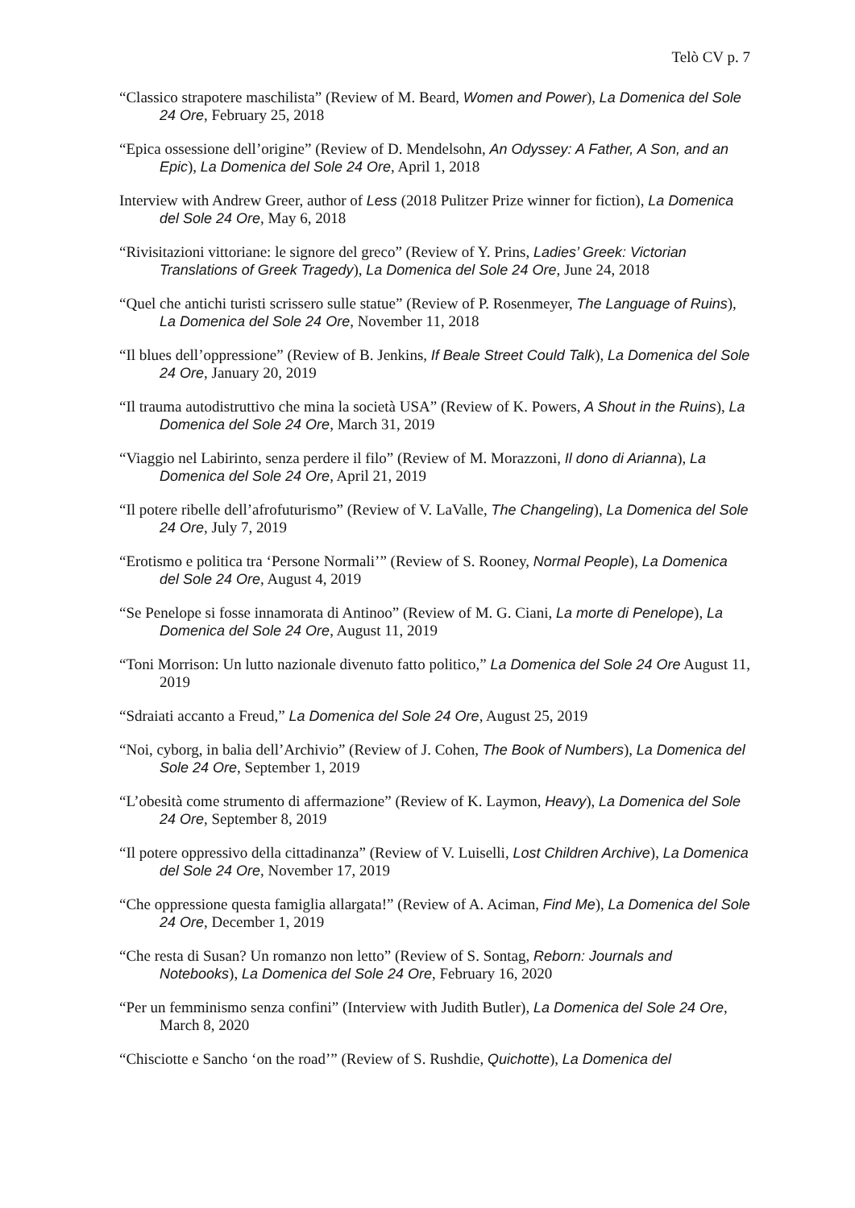Telò CV p. 7
“Classico strapotere maschilista” (Review of M. Beard, Women and Power), La Domenica del Sole 24 Ore, February 25, 2018
“Epica ossessione dell’origine” (Review of D. Mendelsohn, An Odyssey: A Father, A Son, and an Epic), La Domenica del Sole 24 Ore, April 1, 2018
Interview with Andrew Greer, author of Less (2018 Pulitzer Prize winner for fiction), La Domenica del Sole 24 Ore, May 6, 2018
“Rivisitazioni vittoriane: le signore del greco” (Review of Y. Prins, Ladies’ Greek: Victorian Translations of Greek Tragedy), La Domenica del Sole 24 Ore, June 24, 2018
“Quel che antichi turisti scrissero sulle statue” (Review of P. Rosenmeyer, The Language of Ruins), La Domenica del Sole 24 Ore, November 11, 2018
“Il blues dell’oppressione” (Review of B. Jenkins, If Beale Street Could Talk), La Domenica del Sole 24 Ore, January 20, 2019
“Il trauma autodistruttivo che mina la società USA” (Review of K. Powers, A Shout in the Ruins), La Domenica del Sole 24 Ore, March 31, 2019
“Viaggio nel Labirinto, senza perdere il filo” (Review of M. Morazzoni, Il dono di Arianna), La Domenica del Sole 24 Ore, April 21, 2019
“Il potere ribelle dell’afrofuturismo” (Review of V. LaValle, The Changeling), La Domenica del Sole 24 Ore, July 7, 2019
“Erotismo e politica tra ‘Persone Normali’” (Review of S. Rooney, Normal People), La Domenica del Sole 24 Ore, August 4, 2019
“Se Penelope si fosse innamorata di Antinoo” (Review of M. G. Ciani, La morte di Penelope), La Domenica del Sole 24 Ore, August 11, 2019
“Toni Morrison: Un lutto nazionale divenuto fatto politico,” La Domenica del Sole 24 Ore August 11, 2019
“Sdraiati accanto a Freud,” La Domenica del Sole 24 Ore, August 25, 2019
“Noi, cyborg, in balia dell’Archivio” (Review of J. Cohen, The Book of Numbers), La Domenica del Sole 24 Ore, September 1, 2019
“L’obesità come strumento di affermazione” (Review of K. Laymon, Heavy), La Domenica del Sole 24 Ore, September 8, 2019
“Il potere oppressivo della cittadinanza” (Review of V. Luiselli, Lost Children Archive), La Domenica del Sole 24 Ore, November 17, 2019
“Che oppressione questa famiglia allargata!” (Review of A. Aciman, Find Me), La Domenica del Sole 24 Ore, December 1, 2019
“Che resta di Susan? Un romanzo non letto” (Review of S. Sontag, Reborn: Journals and Notebooks), La Domenica del Sole 24 Ore, February 16, 2020
“Per un femminismo senza confini” (Interview with Judith Butler), La Domenica del Sole 24 Ore, March 8, 2020
“Chisciotte e Sancho ‘on the road’” (Review of S. Rushdie, Quichotte), La Domenica del